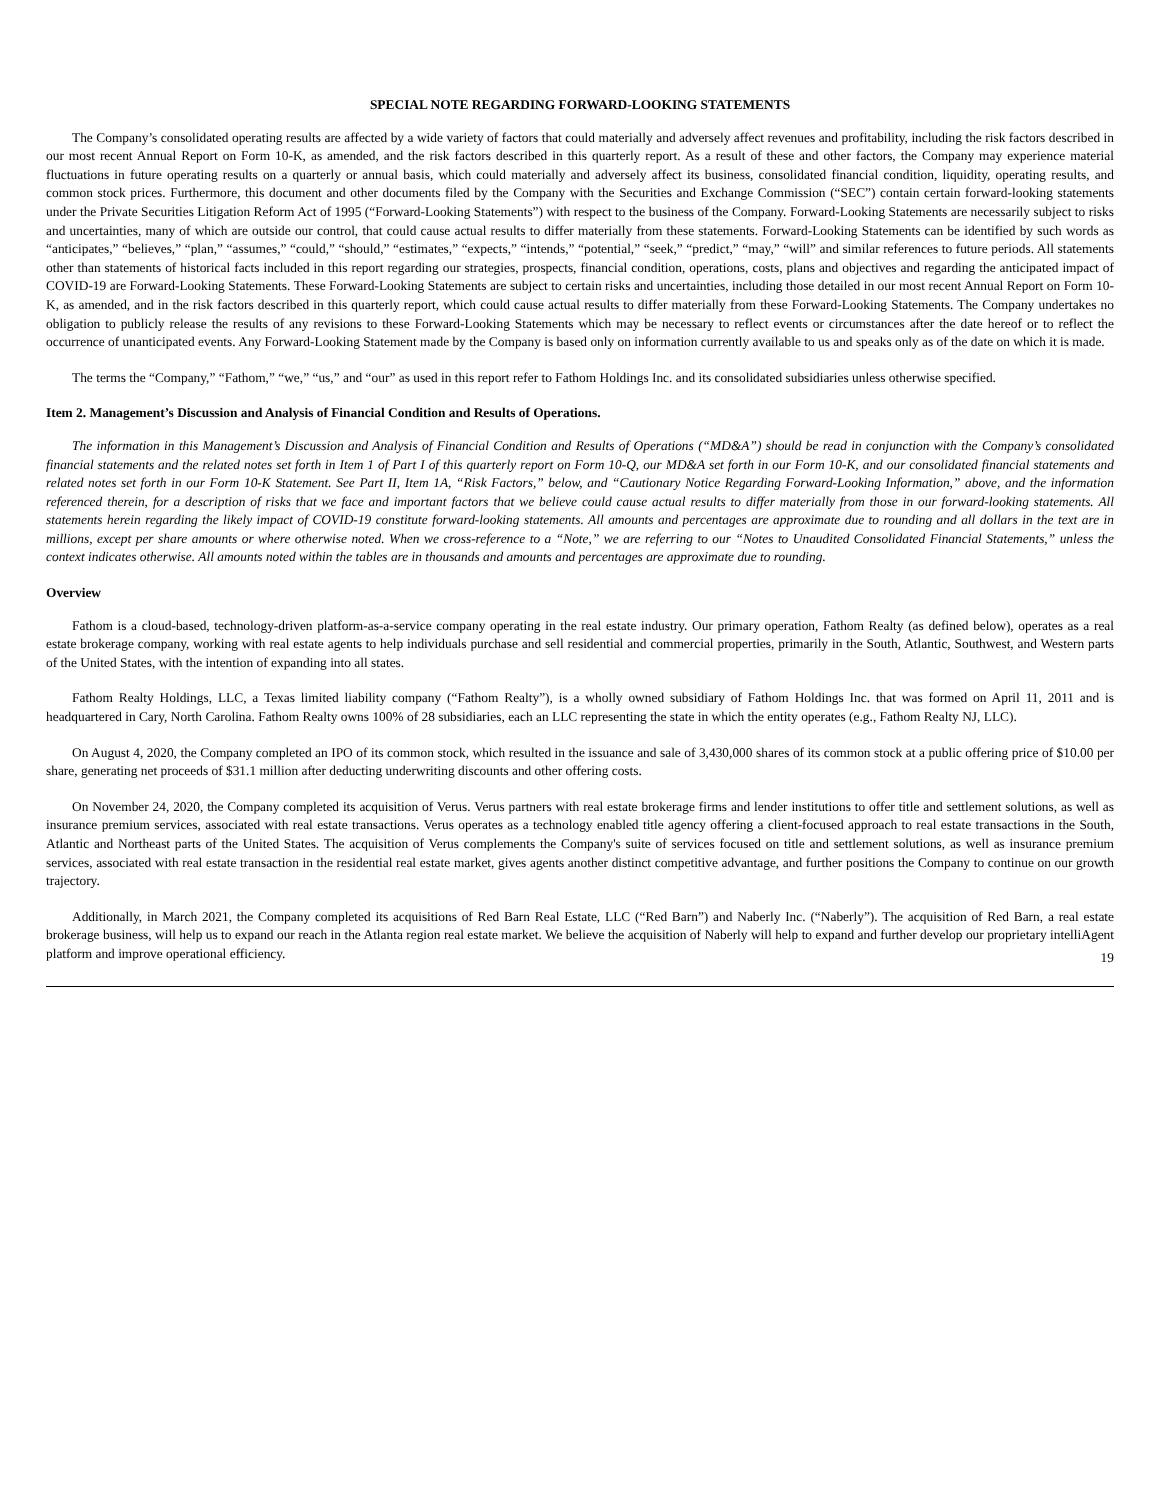SPECIAL NOTE REGARDING FORWARD-LOOKING STATEMENTS
The Company’s consolidated operating results are affected by a wide variety of factors that could materially and adversely affect revenues and profitability, including the risk factors described in our most recent Annual Report on Form 10-K, as amended, and the risk factors described in this quarterly report. As a result of these and other factors, the Company may experience material fluctuations in future operating results on a quarterly or annual basis, which could materially and adversely affect its business, consolidated financial condition, liquidity, operating results, and common stock prices. Furthermore, this document and other documents filed by the Company with the Securities and Exchange Commission (“SEC”) contain certain forward-looking statements under the Private Securities Litigation Reform Act of 1995 (“Forward-Looking Statements”) with respect to the business of the Company. Forward-Looking Statements are necessarily subject to risks and uncertainties, many of which are outside our control, that could cause actual results to differ materially from these statements. Forward-Looking Statements can be identified by such words as “anticipates,” “believes,” “plan,” “assumes,” “could,” “should,” “estimates,” “expects,” “intends,” “potential,” “seek,” “predict,” “may,” “will” and similar references to future periods. All statements other than statements of historical facts included in this report regarding our strategies, prospects, financial condition, operations, costs, plans and objectives and regarding the anticipated impact of COVID-19 are Forward-Looking Statements. These Forward-Looking Statements are subject to certain risks and uncertainties, including those detailed in our most recent Annual Report on Form 10-K, as amended, and in the risk factors described in this quarterly report, which could cause actual results to differ materially from these Forward-Looking Statements. The Company undertakes no obligation to publicly release the results of any revisions to these Forward-Looking Statements which may be necessary to reflect events or circumstances after the date hereof or to reflect the occurrence of unanticipated events. Any Forward-Looking Statement made by the Company is based only on information currently available to us and speaks only as of the date on which it is made.
The terms the “Company,” “Fathom,” “we,” “us,” and “our” as used in this report refer to Fathom Holdings Inc. and its consolidated subsidiaries unless otherwise specified.
Item 2. Management’s Discussion and Analysis of Financial Condition and Results of Operations.
The information in this Management’s Discussion and Analysis of Financial Condition and Results of Operations (“MD&A”) should be read in conjunction with the Company’s consolidated financial statements and the related notes set forth in Item 1 of Part I of this quarterly report on Form 10-Q, our MD&A set forth in our Form 10-K, and our consolidated financial statements and related notes set forth in our Form 10-K Statement. See Part II, Item 1A, “Risk Factors,” below, and “Cautionary Notice Regarding Forward-Looking Information,” above, and the information referenced therein, for a description of risks that we face and important factors that we believe could cause actual results to differ materially from those in our forward-looking statements. All statements herein regarding the likely impact of COVID-19 constitute forward-looking statements. All amounts and percentages are approximate due to rounding and all dollars in the text are in millions, except per share amounts or where otherwise noted. When we cross-reference to a “Note,” we are referring to our “Notes to Unaudited Consolidated Financial Statements,” unless the context indicates otherwise. All amounts noted within the tables are in thousands and amounts and percentages are approximate due to rounding.
Overview
Fathom is a cloud-based, technology-driven platform-as-a-service company operating in the real estate industry. Our primary operation, Fathom Realty (as defined below), operates as a real estate brokerage company, working with real estate agents to help individuals purchase and sell residential and commercial properties, primarily in the South, Atlantic, Southwest, and Western parts of the United States, with the intention of expanding into all states.
Fathom Realty Holdings, LLC, a Texas limited liability company (“Fathom Realty”), is a wholly owned subsidiary of Fathom Holdings Inc. that was formed on April 11, 2011 and is headquartered in Cary, North Carolina. Fathom Realty owns 100% of 28 subsidiaries, each an LLC representing the state in which the entity operates (e.g., Fathom Realty NJ, LLC).
On August 4, 2020, the Company completed an IPO of its common stock, which resulted in the issuance and sale of 3,430,000 shares of its common stock at a public offering price of $10.00 per share, generating net proceeds of $31.1 million after deducting underwriting discounts and other offering costs.
On November 24, 2020, the Company completed its acquisition of Verus. Verus partners with real estate brokerage firms and lender institutions to offer title and settlement solutions, as well as insurance premium services, associated with real estate transactions. Verus operates as a technology enabled title agency offering a client-focused approach to real estate transactions in the South, Atlantic and Northeast parts of the United States. The acquisition of Verus complements the Company's suite of services focused on title and settlement solutions, as well as insurance premium services, associated with real estate transaction in the residential real estate market, gives agents another distinct competitive advantage, and further positions the Company to continue on our growth trajectory.
Additionally, in March 2021, the Company completed its acquisitions of Red Barn Real Estate, LLC (“Red Barn”) and Naberly Inc. (“Naberly”). The acquisition of Red Barn, a real estate brokerage business, will help us to expand our reach in the Atlanta region real estate market. We believe the acquisition of Naberly will help to expand and further develop our proprietary intelliAgent platform and improve operational efficiency.
19